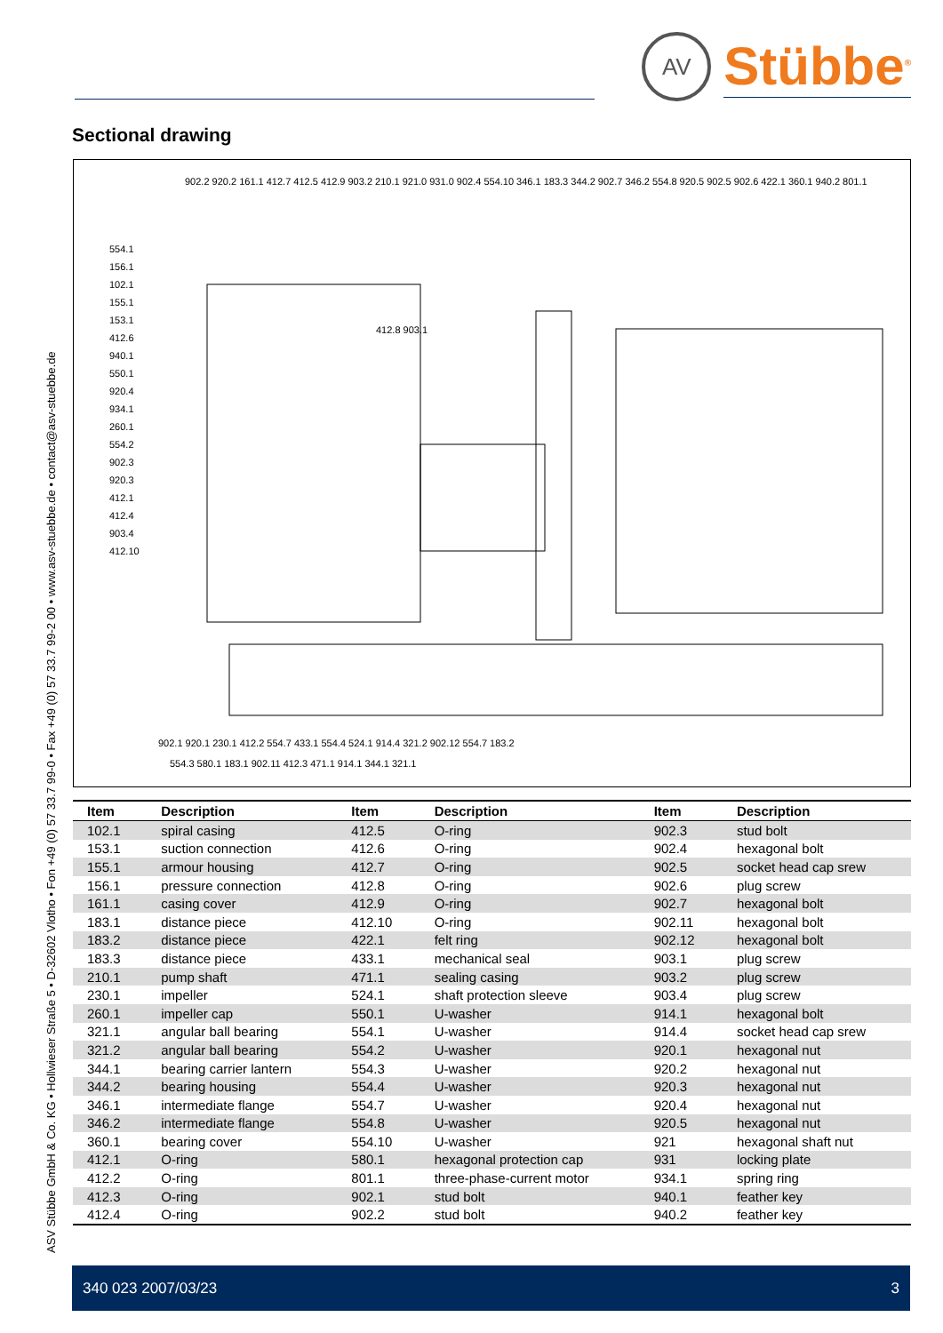ASV Stübbe GmbH & Co. KG • Hollwieser Straße 5 • D-32602 Vlotho • Fon +49 (0) 57 33.7 99-0 • Fax +49 (0) 57 33.7 99-2 00 • www.asv-stuebbe.de • contact@asv-stuebbe.de
AV
Stübbe<sup>®</sup>
Sectional drawing
554.1
156.1
102.1
155.1
153.1
412.6
940.1
550.1
920.4
934.1
260.1
554.2
902.3
920.3
412.1
412.4
903.4
412.10
902.2 920.2 161.1 412.7 412.5 412.9 903.2 210.1 921.0 931.0 902.4 554.10 346.1 183.3 344.2 902.7 346.2 554.8 920.5 902.5 902.6 422.1 360.1 940.2 801.1
412.8 903.1
902.1 920.1 230.1 412.2 554.7 433.1 554.4 524.1 914.4 321.2 902.12 554.7 183.2
554.3 580.1 183.1 902.11 412.3 471.1 914.1 344.1 321.1
| Item | Description | Item | Description | Item | Description |
| --- | --- | --- | --- | --- | --- |
| 102.1 | spiral casing | 412.5 | O-ring | 902.3 | stud bolt |
| 153.1 | suction connection | 412.6 | O-ring | 902.4 | hexagonal bolt |
| 155.1 | armour housing | 412.7 | O-ring | 902.5 | socket head cap srew |
| 156.1 | pressure connection | 412.8 | O-ring | 902.6 | plug screw |
| 161.1 | casing cover | 412.9 | O-ring | 902.7 | hexagonal bolt |
| 183.1 | distance piece | 412.10 | O-ring | 902.11 | hexagonal bolt |
| 183.2 | distance piece | 422.1 | felt ring | 902.12 | hexagonal bolt |
| 183.3 | distance piece | 433.1 | mechanical seal | 903.1 | plug screw |
| 210.1 | pump shaft | 471.1 | sealing casing | 903.2 | plug screw |
| 230.1 | impeller | 524.1 | shaft protection sleeve | 903.4 | plug screw |
| 260.1 | impeller cap | 550.1 | U-washer | 914.1 | hexagonal bolt |
| 321.1 | angular ball bearing | 554.1 | U-washer | 914.4 | socket head cap srew |
| 321.2 | angular ball bearing | 554.2 | U-washer | 920.1 | hexagonal nut |
| 344.1 | bearing carrier lantern | 554.3 | U-washer | 920.2 | hexagonal nut |
| 344.2 | bearing housing | 554.4 | U-washer | 920.3 | hexagonal nut |
| 346.1 | intermediate flange | 554.7 | U-washer | 920.4 | hexagonal nut |
| 346.2 | intermediate flange | 554.8 | U-washer | 920.5 | hexagonal nut |
| 360.1 | bearing cover | 554.10 | U-washer | 921 | hexagonal shaft nut |
| 412.1 | O-ring | 580.1 | hexagonal protection cap | 931 | locking plate |
| 412.2 | O-ring | 801.1 | three-phase-current motor | 934.1 | spring ring |
| 412.3 | O-ring | 902.1 | stud bolt | 940.1 | feather key |
| 412.4 | O-ring | 902.2 | stud bolt | 940.2 | feather key |
340 023 2007/03/23 3